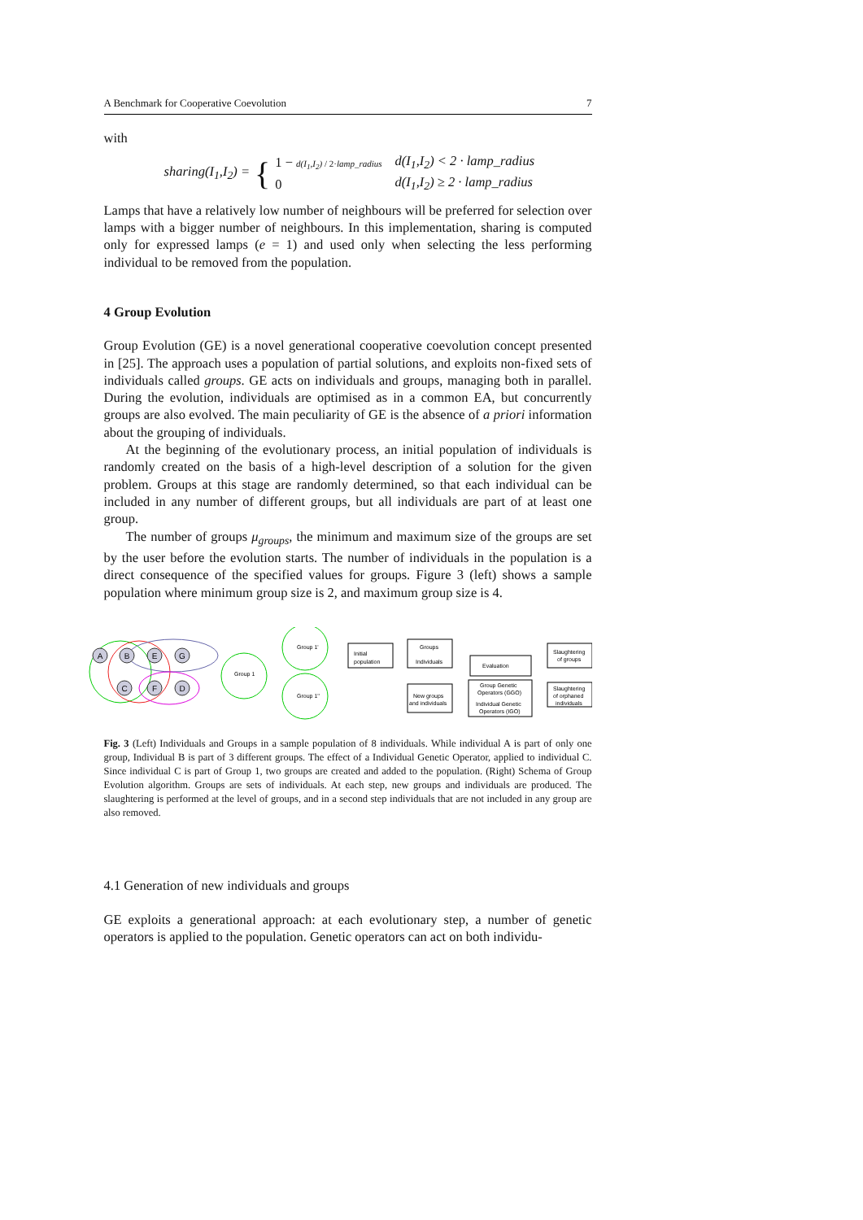A Benchmark for Cooperative Coevolution 7
with
sharing(I<sub>1</sub>,I<sub>2</sub>) = { 1 − d(I<sub>1</sub>,I<sub>2</sub>) / 2·lamp_radius
0 d(I<sub>1</sub>,I<sub>2</sub>) < 2 · lamp_radius
d(I<sub>1</sub>,I<sub>2</sub>) ≥ 2 · lamp_radius
Lamps that have a relatively low number of neighbours will be preferred for selection over lamps with a bigger number of neighbours. In this implementation, sharing is computed only for expressed lamps (e = 1) and used only when selecting the less performing individual to be removed from the population.
4 Group Evolution
Group Evolution (GE) is a novel generational cooperative coevolution concept presented in [25]. The approach uses a population of partial solutions, and exploits non-fixed sets of individuals called groups. GE acts on individuals and groups, managing both in parallel. During the evolution, individuals are optimised as in a common EA, but concurrently groups are also evolved. The main peculiarity of GE is the absence of a priori information about the grouping of individuals.
At the beginning of the evolutionary process, an initial population of individuals is randomly created on the basis of a high-level description of a solution for the given problem. Groups at this stage are randomly determined, so that each individual can be included in any number of different groups, but all individuals are part of at least one group.
The number of groups μ<sub>groups</sub>, the minimum and maximum size of the groups are set by the user before the evolution starts. The number of individuals in the population is a direct consequence of the specified values for groups. Figure 3 (left) shows a sample population where minimum group size is 2, and maximum group size is 4.
A
B
E
G
C
F
D
Group 1
Group 1'
Group 1''
Initial
population
Groups
Individuals
New groups
and individuals
Evaluation
Group Genetic
Operators (GGO)
Individual Genetic
Operators (IGO)
Slaughtering
of groups
Slaughtering
of orphaned
individuals
Fig. 3 (Left) Individuals and Groups in a sample population of 8 individuals. While individual A is part of only one group, Individual B is part of 3 different groups. The effect of a Individual Genetic Operator, applied to individual C. Since individual C is part of Group 1, two groups are created and added to the population. (Right) Schema of Group Evolution algorithm. Groups are sets of individuals. At each step, new groups and individuals are produced. The slaughtering is performed at the level of groups, and in a second step individuals that are not included in any group are also removed.
4.1 Generation of new individuals and groups
GE exploits a generational approach: at each evolutionary step, a number of genetic operators is applied to the population. Genetic operators can act on both individu-